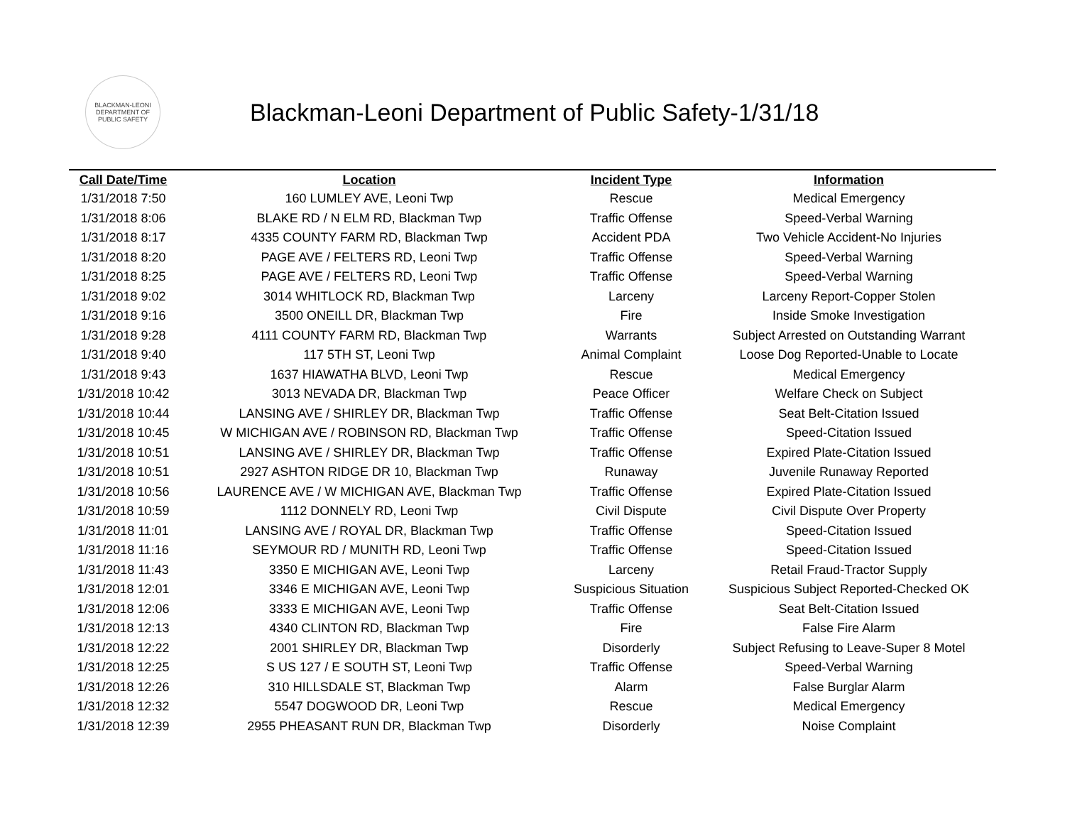BLACKMAN-LEONI
DEPARTMENT OF
PUBLIC SAFETY
Blackman-Leoni Department of Public Safety-1/31/18
| Call Date/Time | Location | Incident Type | Information |
| --- | --- | --- | --- |
| 1/31/2018 7:50 | 160 LUMLEY AVE, Leoni Twp | Rescue | Medical Emergency |
| 1/31/2018 8:06 | BLAKE RD / N ELM RD, Blackman Twp | Traffic Offense | Speed-Verbal Warning |
| 1/31/2018 8:17 | 4335 COUNTY FARM RD, Blackman Twp | Accident PDA | Two Vehicle Accident-No Injuries |
| 1/31/2018 8:20 | PAGE AVE / FELTERS RD, Leoni Twp | Traffic Offense | Speed-Verbal Warning |
| 1/31/2018 8:25 | PAGE AVE / FELTERS RD, Leoni Twp | Traffic Offense | Speed-Verbal Warning |
| 1/31/2018 9:02 | 3014 WHITLOCK RD, Blackman Twp | Larceny | Larceny Report-Copper Stolen |
| 1/31/2018 9:16 | 3500 ONEILL DR, Blackman Twp | Fire | Inside Smoke Investigation |
| 1/31/2018 9:28 | 4111 COUNTY FARM RD, Blackman Twp | Warrants | Subject Arrested on Outstanding Warrant |
| 1/31/2018 9:40 | 117 5TH ST, Leoni Twp | Animal Complaint | Loose Dog Reported-Unable to Locate |
| 1/31/2018 9:43 | 1637 HIAWATHA BLVD, Leoni Twp | Rescue | Medical Emergency |
| 1/31/2018 10:42 | 3013 NEVADA DR, Blackman Twp | Peace Officer | Welfare Check on Subject |
| 1/31/2018 10:44 | LANSING AVE / SHIRLEY DR, Blackman Twp | Traffic Offense | Seat Belt-Citation Issued |
| 1/31/2018 10:45 | W MICHIGAN AVE / ROBINSON RD, Blackman Twp | Traffic Offense | Speed-Citation Issued |
| 1/31/2018 10:51 | LANSING AVE / SHIRLEY DR, Blackman Twp | Traffic Offense | Expired Plate-Citation Issued |
| 1/31/2018 10:51 | 2927 ASHTON RIDGE DR 10, Blackman Twp | Runaway | Juvenile Runaway Reported |
| 1/31/2018 10:56 | LAURENCE AVE / W MICHIGAN AVE, Blackman Twp | Traffic Offense | Expired Plate-Citation Issued |
| 1/31/2018 10:59 | 1112 DONNELY RD, Leoni Twp | Civil Dispute | Civil Dispute Over Property |
| 1/31/2018 11:01 | LANSING AVE / ROYAL DR, Blackman Twp | Traffic Offense | Speed-Citation Issued |
| 1/31/2018 11:16 | SEYMOUR RD / MUNITH RD, Leoni Twp | Traffic Offense | Speed-Citation Issued |
| 1/31/2018 11:43 | 3350 E MICHIGAN AVE, Leoni Twp | Larceny | Retail Fraud-Tractor Supply |
| 1/31/2018 12:01 | 3346 E MICHIGAN AVE, Leoni Twp | Suspicious Situation | Suspicious Subject Reported-Checked OK |
| 1/31/2018 12:06 | 3333 E MICHIGAN AVE, Leoni Twp | Traffic Offense | Seat Belt-Citation Issued |
| 1/31/2018 12:13 | 4340 CLINTON RD, Blackman Twp | Fire | False Fire Alarm |
| 1/31/2018 12:22 | 2001 SHIRLEY DR, Blackman Twp | Disorderly | Subject Refusing to Leave-Super 8 Motel |
| 1/31/2018 12:25 | S US 127 / E SOUTH ST, Leoni Twp | Traffic Offense | Speed-Verbal Warning |
| 1/31/2018 12:26 | 310 HILLSDALE ST, Blackman Twp | Alarm | False Burglar Alarm |
| 1/31/2018 12:32 | 5547 DOGWOOD DR, Leoni Twp | Rescue | Medical Emergency |
| 1/31/2018 12:39 | 2955 PHEASANT RUN DR, Blackman Twp | Disorderly | Noise Complaint |